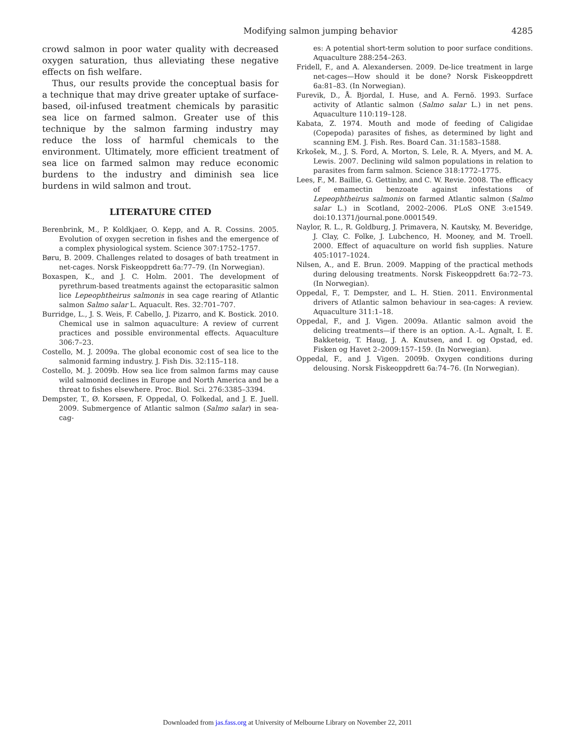Modifying salmon jumping behavior 4285
crowd salmon in poor water quality with decreased oxygen saturation, thus alleviating these negative effects on fish welfare.
Thus, our results provide the conceptual basis for a technique that may drive greater uptake of surface-based, oil-infused treatment chemicals by parasitic sea lice on farmed salmon. Greater use of this technique by the salmon farming industry may reduce the loss of harmful chemicals to the environment. Ultimately, more efficient treatment of sea lice on farmed salmon may reduce economic burdens to the industry and diminish sea lice burdens in wild salmon and trout.
LITERATURE CITED
Berenbrink, M., P. Koldkjaer, O. Kepp, and A. R. Cossins. 2005. Evolution of oxygen secretion in fishes and the emergence of a complex physiological system. Science 307:1752–1757.
Børu, B. 2009. Challenges related to dosages of bath treatment in net-cages. Norsk Fiskeoppdrett 6a:77–79. (In Norwegian).
Boxaspen, K., and J. C. Holm. 2001. The development of pyrethrum-based treatments against the ectoparasitic salmon lice Lepeophtheirus salmonis in sea cage rearing of Atlantic salmon Salmo salar L. Aquacult. Res. 32:701–707.
Burridge, L., J. S. Weis, F. Cabello, J. Pizarro, and K. Bostick. 2010. Chemical use in salmon aquaculture: A review of current practices and possible environmental effects. Aquaculture 306:7–23.
Costello, M. J. 2009a. The global economic cost of sea lice to the salmonid farming industry. J. Fish Dis. 32:115–118.
Costello, M. J. 2009b. How sea lice from salmon farms may cause wild salmonid declines in Europe and North America and be a threat to fishes elsewhere. Proc. Biol. Sci. 276:3385–3394.
Dempster, T., Ø. Korsøen, F. Oppedal, O. Folkedal, and J. E. Juell. 2009. Submergence of Atlantic salmon (Salmo salar) in sea-cag-
es: A potential short-term solution to poor surface conditions. Aquaculture 288:254–263.
Fridell, F., and A. Alexandersen. 2009. De-lice treatment in large net-cages—How should it be done? Norsk Fiskeoppdrett 6a:81–83. (In Norwegian).
Furevik, D., Å. Bjordal, I. Huse, and A. Fernö. 1993. Surface activity of Atlantic salmon (Salmo salar L.) in net pens. Aquaculture 110:119–128.
Kabata, Z. 1974. Mouth and mode of feeding of Caligidae (Copepoda) parasites of fishes, as determined by light and scanning EM. J. Fish. Res. Board Can. 31:1583–1588.
Krkošek, M., J. S. Ford, A. Morton, S. Lele, R. A. Myers, and M. A. Lewis. 2007. Declining wild salmon populations in relation to parasites from farm salmon. Science 318:1772–1775.
Lees, F., M. Baillie, G. Gettinby, and C. W. Revie. 2008. The efficacy of emamectin benzoate against infestations of Lepeophtheirus salmonis on farmed Atlantic salmon (Salmo salar L.) in Scotland, 2002–2006. PLoS ONE 3:e1549. doi:10.1371/journal.pone.0001549.
Naylor, R. L., R. Goldburg, J. Primavera, N. Kautsky, M. Beveridge, J. Clay, C. Folke, J. Lubchenco, H. Mooney, and M. Troell. 2000. Effect of aquaculture on world fish supplies. Nature 405:1017–1024.
Nilsen, A., and E. Brun. 2009. Mapping of the practical methods during delousing treatments. Norsk Fiskeoppdrett 6a:72–73. (In Norwegian).
Oppedal, F., T. Dempster, and L. H. Stien. 2011. Environmental drivers of Atlantic salmon behaviour in sea-cages: A review. Aquaculture 311:1–18.
Oppedal, F., and J. Vigen. 2009a. Atlantic salmon avoid the delicing treatments—if there is an option. A.-L. Agnalt, I. E. Bakketeig, T. Haug, J. A. Knutsen, and I. og Opstad, ed. Fisken og Havet 2–2009:157–159. (In Norwegian).
Oppedal, F., and J. Vigen. 2009b. Oxygen conditions during delousing. Norsk Fiskeoppdrett 6a:74–76. (In Norwegian).
Downloaded from jas.fass.org at University of Melbourne Library on November 22, 2011